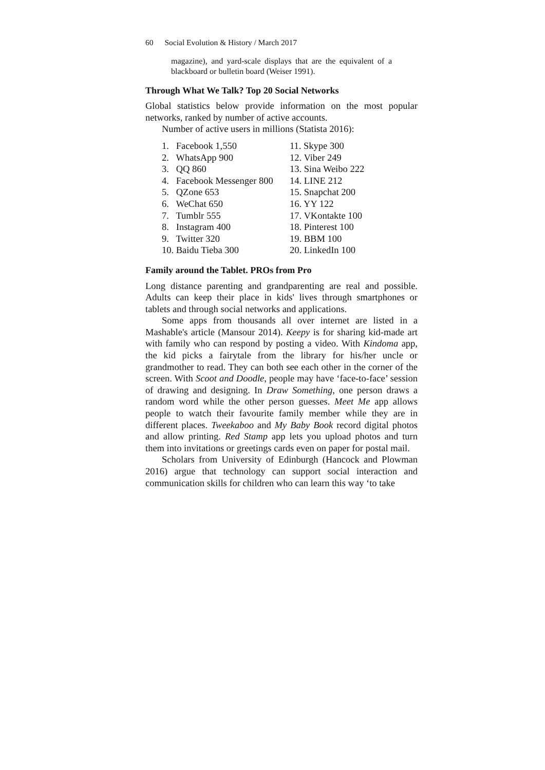60 Social Evolution & History / March 2017
magazine), and yard-scale displays that are the equivalent of a blackboard or bulletin board (Weiser 1991).
Through What We Talk? Top 20 Social Networks
Global statistics below provide information on the most popular networks, ranked by number of active accounts.
Number of active users in millions (Statista 2016):
1. Facebook 1,550
2. WhatsApp 900
3. QQ 860
4. Facebook Messenger 800
5. QZone 653
6. WeChat 650
7. Tumblr 555
8. Instagram 400
9. Twitter 320
10. Baidu Tieba 300
11. Skype 300
12. Viber 249
13. Sina Weibo 222
14. LINE 212
15. Snapchat 200
16. YY 122
17. VKontakte 100
18. Pinterest 100
19. BBM 100
20. LinkedIn 100
Family around the Tablet. PROs from Pro
Long distance parenting and grandparenting are real and possible. Adults can keep their place in kids' lives through smartphones or tablets and through social networks and applications.
Some apps from thousands all over internet are listed in a Mashable's article (Mansour 2014). Keepy is for sharing kid-made art with family who can respond by posting a video. With Kindoma app, the kid picks a fairytale from the library for his/her uncle or grandmother to read. They can both see each other in the corner of the screen. With Scoot and Doodle, people may have ‘face-to-face’ session of drawing and designing. In Draw Something, one person draws a random word while the other person guesses. Meet Me app allows people to watch their favourite family member while they are in different places. Tweekaboo and My Baby Book record digi­tal photos and allow printing. Red Stamp app lets you upload pho­tos and turn them into invitations or greetings cards even on paper for postal mail.
Scholars from University of Edinburgh (Hancock and Plow­man 2016) argue that technology can support social interaction and communication skills for children who can learn this way ‘to take